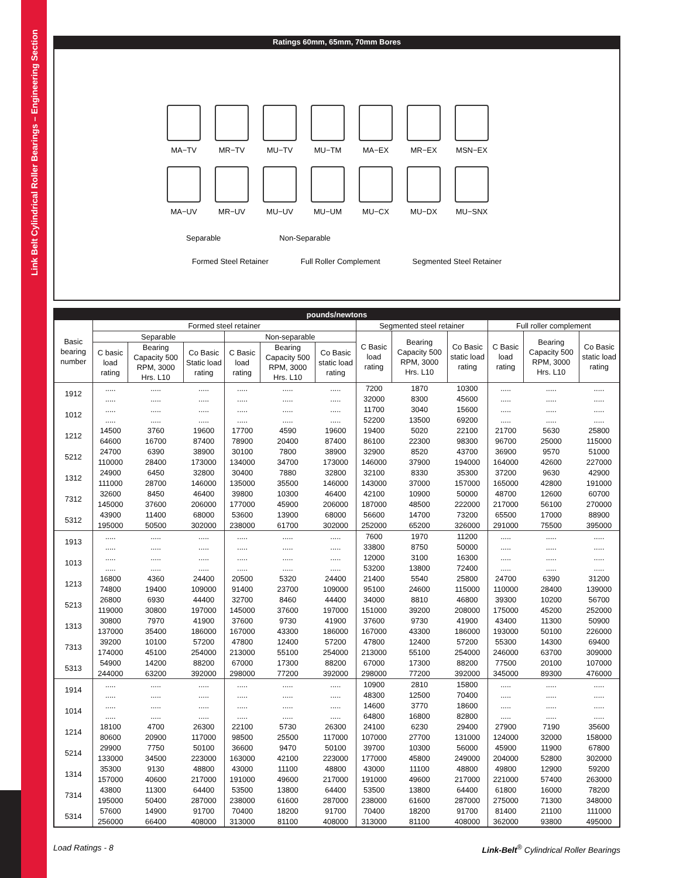Link Belt Cylindrical Roller Bearings – Engineering Section
Ratings 60mm, 65mm, 70mm Bores
MA−TV
MR−TV
MU−TV
MU−TM
MA−EX
MR−EX
MSN−EX
MA−UV
MR−UV
MU−UV
MU−UM
MU−CX
MU−DX
MU−SNX
Separable Non-Separable
Formed Steel Retainer Full Roller Complement Segmented Steel Retainer
| pounds/newtons | | | | | | | | | | | | |
| --- | --- | --- | --- | --- | --- | --- | --- | --- | --- | --- | --- | --- |
| Basic bearing number | Formed steel retainer | | | | | | Segmented steel retainer | | | Full roller complement | | |
| | Separable | | | Non-separable | | | C Basic load rating | Bearing Capacity 500 RPM, 3000 Hrs. L10 | Co Basic static load rating | C Basic load rating | Bearing Capacity 500 RPM, 3000 Hrs. L10 | Co Basic static load rating |
| | C basic load rating | Bearing Capacity 500 RPM, 3000 Hrs. L10 | Co Basic Static load rating | C Basic load rating | Bearing Capacity 500 RPM, 3000 Hrs. L10 | Co Basic static load rating | | | | | | |
| 1912 | ..... | ..... | ..... | ..... | ..... | ..... | 7200 | 1870 | 10300 | ..... | ..... | ..... |
| | ..... | ..... | ..... | ..... | ..... | ..... | 32000 | 8300 | 45600 | ..... | ..... | ..... |
| 1012 | ..... | ..... | ..... | ..... | ..... | ..... | 11700 | 3040 | 15600 | ..... | ..... | ..... |
| | ..... | ..... | ..... | ..... | ..... | ..... | 52200 | 13500 | 69200 | ..... | ..... | ..... |
| 1212 | 14500 | 3760 | 19600 | 17700 | 4590 | 19600 | 19400 | 5020 | 22100 | 21700 | 5630 | 25800 |
| | 64600 | 16700 | 87400 | 78900 | 20400 | 87400 | 86100 | 22300 | 98300 | 96700 | 25000 | 115000 |
| 5212 | 24700 | 6390 | 38900 | 30100 | 7800 | 38900 | 32900 | 8520 | 43700 | 36900 | 9570 | 51000 |
| | 110000 | 28400 | 173000 | 134000 | 34700 | 173000 | 146000 | 37900 | 194000 | 164000 | 42600 | 227000 |
| 1312 | 24900 | 6450 | 32800 | 30400 | 7880 | 32800 | 32100 | 8330 | 35300 | 37200 | 9630 | 42900 |
| | 111000 | 28700 | 146000 | 135000 | 35500 | 146000 | 143000 | 37000 | 157000 | 165000 | 42800 | 191000 |
| 7312 | 32600 | 8450 | 46400 | 39800 | 10300 | 46400 | 42100 | 10900 | 50000 | 48700 | 12600 | 60700 |
| | 145000 | 37600 | 206000 | 177000 | 45900 | 206000 | 187000 | 48500 | 222000 | 217000 | 56100 | 270000 |
| 5312 | 43900 | 11400 | 68000 | 53600 | 13900 | 68000 | 56600 | 14700 | 73200 | 65500 | 17000 | 88900 |
| | 195000 | 50500 | 302000 | 238000 | 61700 | 302000 | 252000 | 65200 | 326000 | 291000 | 75500 | 395000 |
| 1913 | ..... | ..... | ..... | ..... | ..... | ..... | 7600 | 1970 | 11200 | ..... | ..... | ..... |
| | ..... | ..... | ..... | ..... | ..... | ..... | 33800 | 8750 | 50000 | ..... | ..... | ..... |
| 1013 | ..... | ..... | ..... | ..... | ..... | ..... | 12000 | 3100 | 16300 | ..... | ..... | ..... |
| | ..... | ..... | ..... | ..... | ..... | ..... | 53200 | 13800 | 72400 | ..... | ..... | ..... |
| 1213 | 16800 | 4360 | 24400 | 20500 | 5320 | 24400 | 21400 | 5540 | 25800 | 24700 | 6390 | 31200 |
| | 74800 | 19400 | 109000 | 91400 | 23700 | 109000 | 95100 | 24600 | 115000 | 110000 | 28400 | 139000 |
| 5213 | 26800 | 6930 | 44400 | 32700 | 8460 | 44400 | 34000 | 8810 | 46800 | 39300 | 10200 | 56700 |
| | 119000 | 30800 | 197000 | 145000 | 37600 | 197000 | 151000 | 39200 | 208000 | 175000 | 45200 | 252000 |
| 1313 | 30800 | 7970 | 41900 | 37600 | 9730 | 41900 | 37600 | 9730 | 41900 | 43400 | 11300 | 50900 |
| | 137000 | 35400 | 186000 | 167000 | 43300 | 186000 | 167000 | 43300 | 186000 | 193000 | 50100 | 226000 |
| 7313 | 39200 | 10100 | 57200 | 47800 | 12400 | 57200 | 47800 | 12400 | 57200 | 55300 | 14300 | 69400 |
| | 174000 | 45100 | 254000 | 213000 | 55100 | 254000 | 213000 | 55100 | 254000 | 246000 | 63700 | 309000 |
| 5313 | 54900 | 14200 | 88200 | 67000 | 17300 | 88200 | 67000 | 17300 | 88200 | 77500 | 20100 | 107000 |
| | 244000 | 63200 | 392000 | 298000 | 77200 | 392000 | 298000 | 77200 | 392000 | 345000 | 89300 | 476000 |
| 1914 | ..... | ..... | ..... | ..... | ..... | ..... | 10900 | 2810 | 15800 | ..... | ..... | ..... |
| | ..... | ..... | ..... | ..... | ..... | ..... | 48300 | 12500 | 70400 | ..... | ..... | ..... |
| 1014 | ..... | ..... | ..... | ..... | ..... | ..... | 14600 | 3770 | 18600 | ..... | ..... | ..... |
| | ..... | ..... | ..... | ..... | ..... | ..... | 64800 | 16800 | 82800 | ..... | ..... | ..... |
| 1214 | 18100 | 4700 | 26300 | 22100 | 5730 | 26300 | 24100 | 6230 | 29400 | 27900 | 7190 | 35600 |
| | 80600 | 20900 | 117000 | 98500 | 25500 | 117000 | 107000 | 27700 | 131000 | 124000 | 32000 | 158000 |
| 5214 | 29900 | 7750 | 50100 | 36600 | 9470 | 50100 | 39700 | 10300 | 56000 | 45900 | 11900 | 67800 |
| | 133000 | 34500 | 223000 | 163000 | 42100 | 223000 | 177000 | 45800 | 249000 | 204000 | 52800 | 302000 |
| 1314 | 35300 | 9130 | 48800 | 43000 | 11100 | 48800 | 43000 | 11100 | 48800 | 49800 | 12900 | 59200 |
| | 157000 | 40600 | 217000 | 191000 | 49600 | 217000 | 191000 | 49600 | 217000 | 221000 | 57400 | 263000 |
| 7314 | 43800 | 11300 | 64400 | 53500 | 13800 | 64400 | 53500 | 13800 | 64400 | 61800 | 16000 | 78200 |
| | 195000 | 50400 | 287000 | 238000 | 61600 | 287000 | 238000 | 61600 | 287000 | 275000 | 71300 | 348000 |
| 5314 | 57600 | 14900 | 91700 | 70400 | 18200 | 91700 | 70400 | 18200 | 91700 | 81400 | 21100 | 111000 |
| | 256000 | 66400 | 408000 | 313000 | 81100 | 408000 | 313000 | 81100 | 408000 | 362000 | 93800 | 495000 |
Load Ratings - 8 Link-Belt<sup>®</sup> Cylindrical Roller Bearings